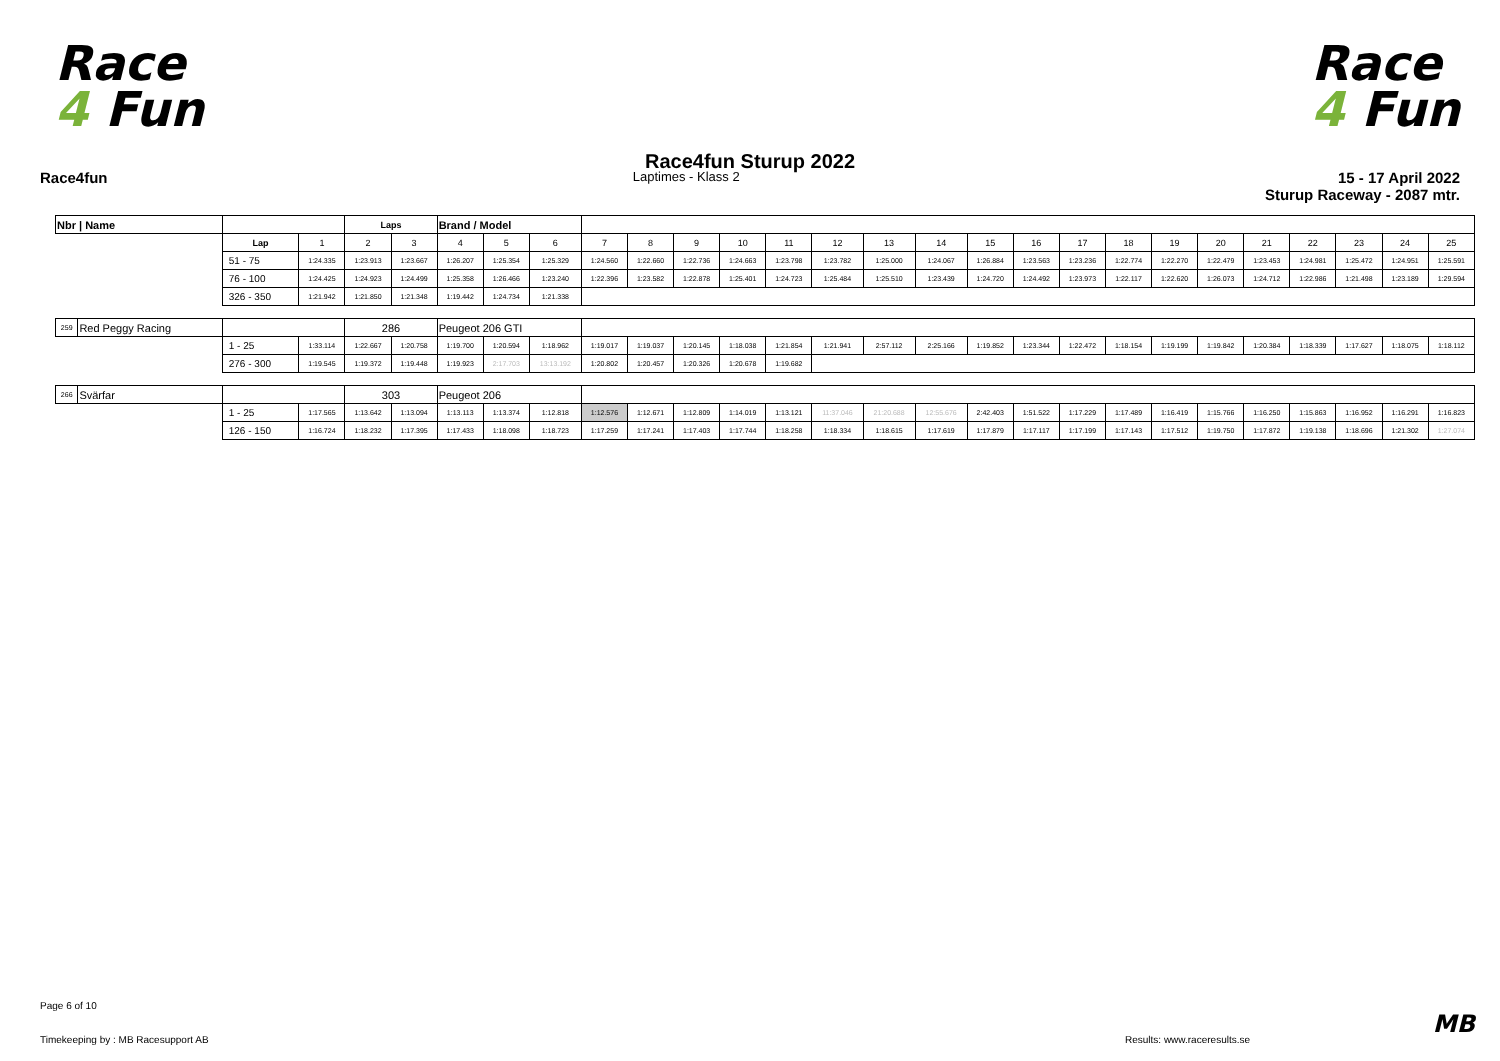Race
4 Fun
Race
4 Fun
Race4fun Sturup 2022
Race4fun Laptimes - Klass 2 15 - 17 April 2022
Sturup Raceway - 2087 mtr.
| Nbr / Name | | | | Laps | | Brand / Model | | | | | | | | | | | | | | | | | | | | | |
| --- | --- | --- | --- | --- | --- | --- | --- | --- | --- | --- | --- | --- | --- | --- | --- | --- | --- | --- | --- | --- | --- | --- | --- | --- | --- | --- | --- |
| | | Lap | 1 | 2 | 3 | 4 | 5 | 6 | 7 | 8 | 9 | 10 | 11 | 12 | 13 | 14 | 15 | 16 | 17 | 18 | 19 | 20 | 21 | 22 | 23 | 24 | 25 |
| | | 51 - 75 | 1:24.335 | 1:23.913 | 1:23.667 | 1:26.207 | 1:25.354 | 1:25.329 | 1:24.560 | 1:22.660 | 1:22.736 | 1:24.663 | 1:23.798 | 1:23.782 | 1:25.000 | 1:24.067 | 1:26.884 | 1:23.563 | 1:23.236 | 1:22.774 | 1:22.270 | 1:22.479 | 1:23.453 | 1:24.981 | 1:25.472 | 1:24.951 | 1:25.591 |
| | | 76 - 100 | 1:24.425 | 1:24.923 | 1:24.499 | 1:25.358 | 1:26.466 | 1:23.240 | 1:22.396 | 1:23.582 | 1:22.878 | 1:25.401 | 1:24.723 | 1:25.484 | 1:25.510 | 1:23.439 | 1:24.720 | 1:24.492 | 1:23.973 | 1:22.117 | 1:22.620 | 1:26.073 | 1:24.712 | 1:22.986 | 1:21.498 | 1:23.189 | 1:29.594 |
| | | 326 - 350 | 1:21.942 | 1:21.850 | 1:21.348 | 1:19.442 | 1:24.734 | 1:21.338 | | | | | | | | | | | | | | | | | | | |
| 259 | Red Peggy Racing | | | 286 | | Peugeot 206 GTI | | | | | | | | | | | | | | | | | | | | | |
| | | 1 - 25 | 1:33.114 | 1:22.667 | 1:20.758 | 1:19.700 | 1:20.594 | 1:18.962 | 1:19.017 | 1:19.037 | 1:20.145 | 1:18.038 | 1:21.854 | 1:21.941 | 2:57.112 | 2:25.166 | 1:19.852 | 1:23.344 | 1:22.472 | 1:18.154 | 1:19.199 | 1:19.842 | 1:20.384 | 1:18.339 | 1:17.627 | 1:18.075 | 1:18.112 |
| | | 276 - 300 | 1:19.545 | 1:19.372 | 1:19.448 | 1:19.923 | 2:17.703 | 13:13.192 | 1:20.802 | 1:20.457 | 1:20.326 | 1:20.678 | 1:19.682 | | | | | | | | | | | | | | |
| 266 | Svärfar | | | 303 | | Peugeot 206 | | | | | | | | | | | | | | | | | | | | | |
| | | 1 - 25 | 1:17.565 | 1:13.642 | 1:13.094 | 1:13.113 | 1:13.374 | 1:12.818 | 1:12.576 | 1:12.671 | 1:12.809 | 1:14.019 | 1:13.121 | 11:37.046 | 21:20.688 | 12:55.676 | 2:42.403 | 1:51.522 | 1:17.229 | 1:17.489 | 1:16.419 | 1:15.766 | 1:16.250 | 1:15.863 | 1:16.952 | 1:16.291 | 1:16.823 |
| | | 126 - 150 | 1:16.724 | 1:18.232 | 1:17.395 | 1:17.433 | 1:18.098 | 1:18.723 | 1:17.259 | 1:17.241 | 1:17.403 | 1:17.744 | 1:18.258 | 1:18.334 | 1:18.615 | 1:17.619 | 1:17.879 | 1:17.117 | 1:17.199 | 1:17.143 | 1:17.512 | 1:19.750 | 1:17.872 | 1:19.138 | 1:18.696 | 1:21.302 | 1:27.074 |
Page 6 of 10
Timekeeping by : MB Racesupport AB
Results: www.raceresults.se
MB